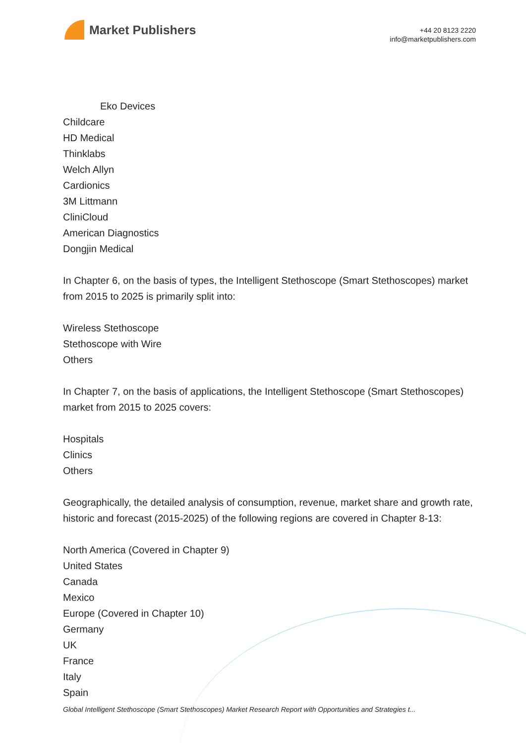Market Publishers
+44 20 8123 2220
info@marketpublishers.com
Eko Devices
Childcare
HD Medical
Thinklabs
Welch Allyn
Cardionics
3M Littmann
CliniCloud
American Diagnostics
Dongjin Medical
In Chapter 6, on the basis of types, the Intelligent Stethoscope (Smart Stethoscopes) market from 2015 to 2025 is primarily split into:
Wireless Stethoscope
Stethoscope with Wire
Others
In Chapter 7, on the basis of applications, the Intelligent Stethoscope (Smart Stethoscopes) market from 2015 to 2025 covers:
Hospitals
Clinics
Others
Geographically, the detailed analysis of consumption, revenue, market share and growth rate, historic and forecast (2015-2025) of the following regions are covered in Chapter 8-13:
North America (Covered in Chapter 9)
United States
Canada
Mexico
Europe (Covered in Chapter 10)
Germany
UK
France
Italy
Spain
Global Intelligent Stethoscope (Smart Stethoscopes) Market Research Report with Opportunities and Strategies t...